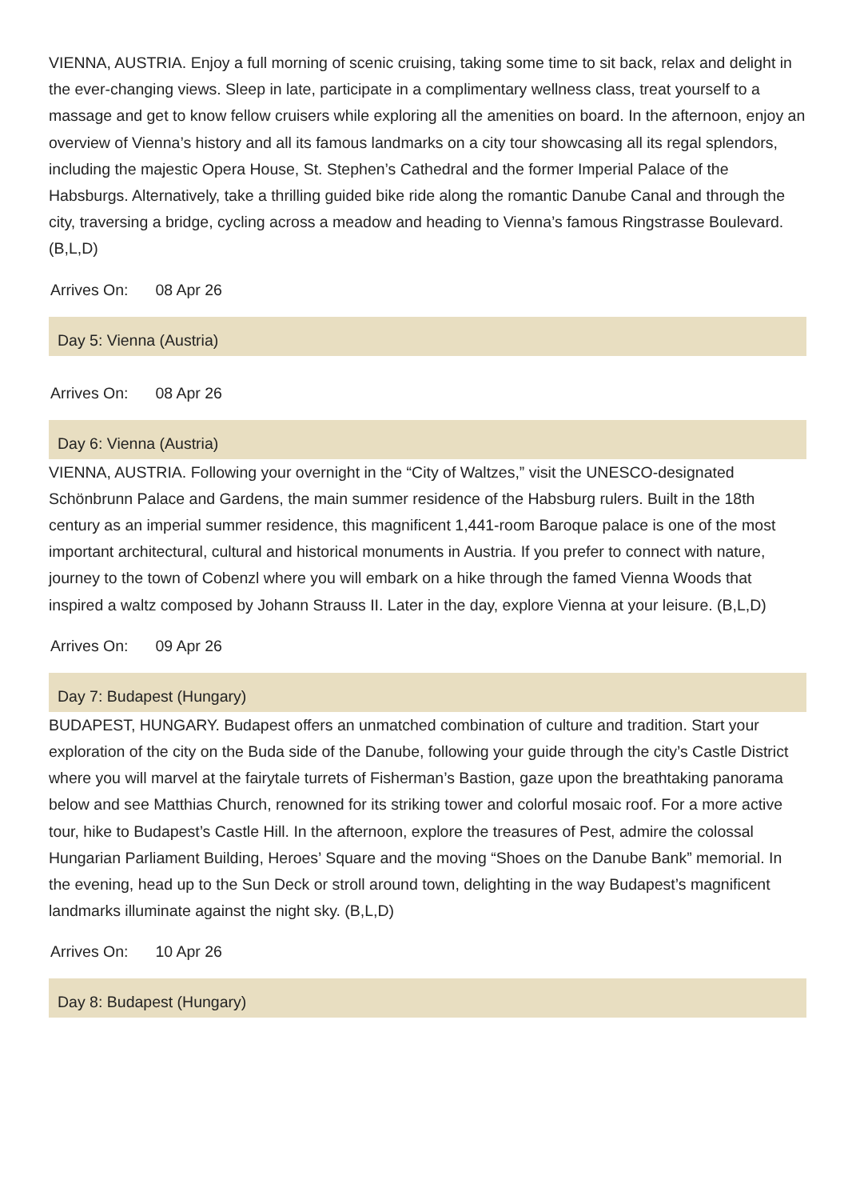VIENNA, AUSTRIA. Enjoy a full morning of scenic cruising, taking some time to sit back, relax and delight in the ever-changing views. Sleep in late, participate in a complimentary wellness class, treat yourself to a massage and get to know fellow cruisers while exploring all the amenities on board. In the afternoon, enjoy an overview of Vienna’s history and all its famous landmarks on a city tour showcasing all its regal splendors, including the majestic Opera House, St. Stephen’s Cathedral and the former Imperial Palace of the Habsburgs. Alternatively, take a thrilling guided bike ride along the romantic Danube Canal and through the city, traversing a bridge, cycling across a meadow and heading to Vienna’s famous Ringstrasse Boulevard. (B,L,D)
Arrives On: 08 Apr 26
Day 5: Vienna (Austria)
​ Arrives On: 08 Apr 26
Day 6: Vienna (Austria)
VIENNA, AUSTRIA. Following your overnight in the “City of Waltzes,” visit the UNESCO-designated Schönbrunn Palace and Gardens, the main summer residence of the Habsburg rulers. Built in the 18th century as an imperial summer residence, this magnificent 1,441-room Baroque palace is one of the most important architectural, cultural and historical monuments in Austria. If you prefer to connect with nature, journey to the town of Cobenzl where you will embark on a hike through the famed Vienna Woods that inspired a waltz composed by Johann Strauss II. Later in the day, explore Vienna at your leisure. (B,L,D)
Arrives On: 09 Apr 26
Day 7: Budapest (Hungary)
BUDAPEST, HUNGARY. Budapest offers an unmatched combination of culture and tradition. Start your exploration of the city on the Buda side of the Danube, following your guide through the city’s Castle District where you will marvel at the fairytale turrets of Fisherman’s Bastion, gaze upon the breathtaking panorama below and see Matthias Church, renowned for its striking tower and colorful mosaic roof. For a more active tour, hike to Budapest’s Castle Hill. In the afternoon, explore the treasures of Pest, admire the colossal Hungarian Parliament Building, Heroes’ Square and the moving “Shoes on the Danube Bank” memorial. In the evening, head up to the Sun Deck or stroll around town, delighting in the way Budapest’s magnificent landmarks illuminate against the night sky. (B,L,D)
Arrives On: 10 Apr 26
Day 8: Budapest (Hungary)